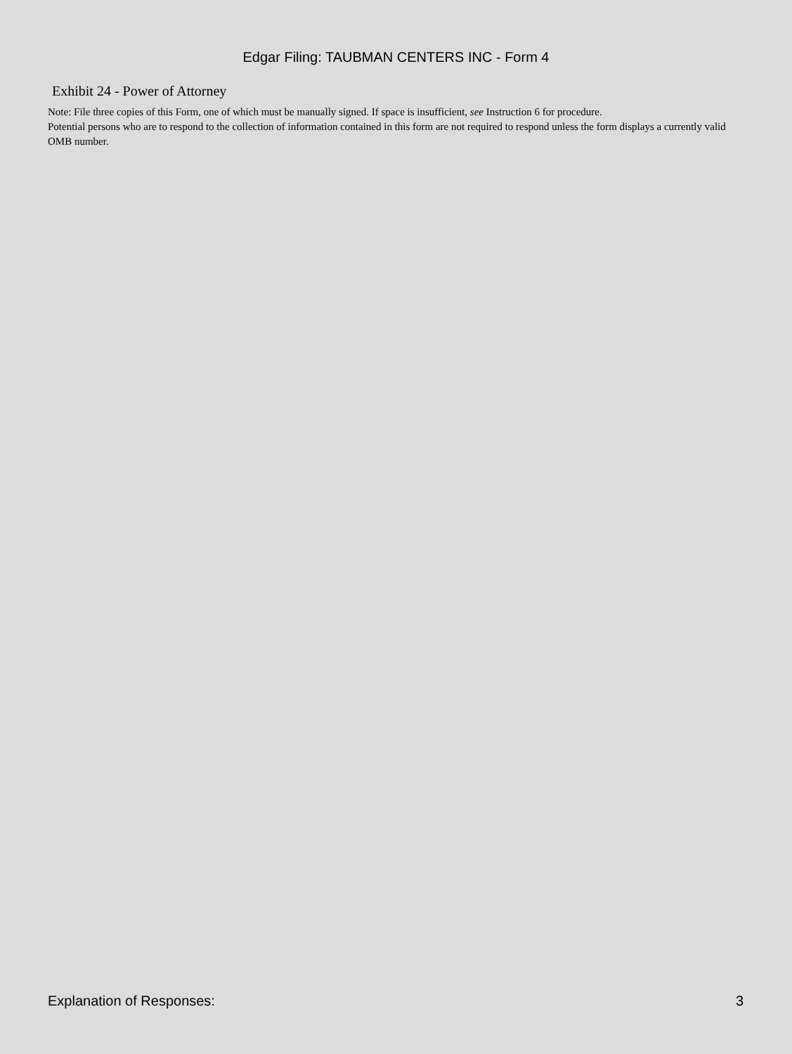Edgar Filing: TAUBMAN CENTERS INC - Form 4
Exhibit 24 - Power of Attorney
Note: File three copies of this Form, one of which must be manually signed. If space is insufficient, see Instruction 6 for procedure.
Potential persons who are to respond to the collection of information contained in this form are not required to respond unless the form displays a currently valid OMB number.
Explanation of Responses: 3